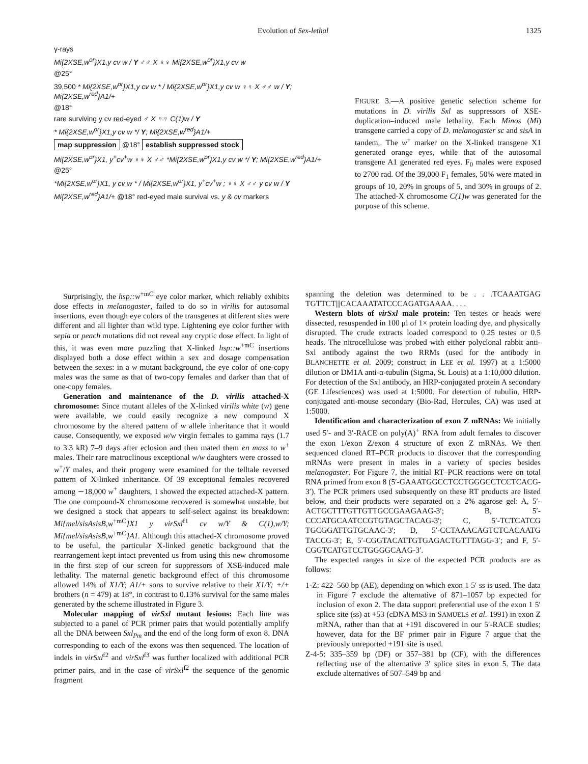Evolution of Sex-lethal 1325
γ-rays
Mi{2XSE,w<sup>or</sup>}X1,y cv w / Y ♂♂ X ♀♀ Mi{2XSE,w<sup>or</sup>}X1,y cv w
@25°
39,500 * Mi{2XSE,w<sup>or</sup>}X1,y cv w * / Mi{2XSE,w<sup>or</sup>}X1,y cv w ♀♀ X ♂♂ w / Y; Mi{2XSE,w<sup>red</sup>}A1/+
@18°
rare surviving y cv red-eyed ♂ X ♀♀ C(1)w / Y
* Mi{2XSE,w<sup>or</sup>}X1,y cv w */ Y; Mi{2XSE,w<sup>red</sup>}A1/+
map suppression @18° establish suppressed stock
Mi{2XSE,w<sup>or</sup>}X1, y<sup>+</sup>cv<sup>+</sup>w ♀♀ X ♂♂ *Mi{2XSE,w<sup>or</sup>}X1,y cv w */ Y; Mi{2XSE,w<sup>red</sup>}A1/+
@25°
*Mi{2XSE,w<sup>or</sup>}X1, y cv w * / Mi{2XSE,w<sup>or</sup>}X1, y<sup>+</sup>cv<sup>+</sup>w ; ♀♀ X ♂♂ y cv w / Y
Mi{2XSE,w<sup>red</sup>}A1/+ @18° red-eyed male survival vs. y & cv markers
FIGURE 3.—A positive genetic selection scheme for mutations in D. virilis Sxl as suppressors of XSE-duplication–induced male lethality. Each Minos (Mi) transgene carried a copy of D. melanogaster sc and sisA in tandem,. The w<sup>+</sup> marker on the X-linked transgene X1 generated orange eyes, while that of the autosomal transgene A1 generated red eyes. F<sub>0</sub> males were exposed to 2700 rad. Of the 39,000 F<sub>1</sub> females, 50% were mated in groups of 10, 20% in groups of 5, and 30% in groups of 2. The attached-X chromosome C(1)w was generated for the purpose of this scheme.
Surprisingly, the hsp::w<sup>+mC</sup> eye color marker, which reliably exhibits dose effects in melanogaster, failed to do so in virilis for autosomal insertions, even though eye colors of the transgenes at different sites were different and all lighter than wild type. Lightening eye color further with sepia or peach mutations did not reveal any cryptic dose effect. In light of this, it was even more puzzling that X-linked hsp::w<sup>+mC</sup> insertions displayed both a dose effect within a sex and dosage compensation between the sexes: in a w mutant background, the eye color of one-copy males was the same as that of two-copy females and darker than that of one-copy females.
Generation and maintenance of the D. virilis attached-X chromosome: Since mutant alleles of the X-linked virilis white (w) gene were available, we could easily recognize a new compound X chromosome by the altered pattern of w allele inheritance that it would cause. Consequently, we exposed w/w virgin females to gamma rays (1.7 to 3.3 kR) 7–9 days after eclosion and then mated them en mass to w<sup>+</sup> males. Their rare matroclinous exceptional w/w daughters were crossed to w<sup>+</sup>/Y males, and their progeny were examined for the telltale reversed pattern of X-linked inheritance. Of 39 exceptional females recovered among ∼18,000 w<sup>+</sup> daughters, 1 showed the expected attached-X pattern. The one compound-X chromosome recovered is somewhat unstable, but we designed a stock that appears to self-select against its breakdown: Mi{mel/sisAsisB,w<sup>+mC</sup>}X1 y virSxl<sup>f1</sup> cv w/Y & C(1),w/Y; Mi{mel/sisAsisB,w<sup>+mC</sup>}A1. Although this attached-X chromosome proved to be useful, the particular X-linked genetic background that the rearrangement kept intact prevented us from using this new chromosome in the first step of our screen for suppressors of XSE-induced male lethality. The maternal genetic background effect of this chromosome allowed 14% of X1/Y; A1/+ sons to survive relative to their X1/Y; +/+ brothers (n = 479) at 18°, in contrast to 0.13% survival for the same males generated by the scheme illustrated in Figure 3.
Molecular mapping of virSxl mutant lesions: Each line was subjected to a panel of PCR primer pairs that would potentially amplify all the DNA between Sxl<sub>Pm</sub> and the end of the long form of exon 8. DNA corresponding to each of the exons was then sequenced. The location of indels in virSxl<sup>f2</sup> and virSxl<sup>f3</sup> was further localized with additional PCR primer pairs, and in the case of virSxl<sup>f2</sup> the sequence of the genomic fragment
spanning the deletion was determined to be . . .TCAAATGAG TGTTCT|||CACAAATATCCCAGATGAAAA. . . .
Western blots of virSxl male protein: Ten testes or heads were dissected, resuspended in 100 μl of 1× protein loading dye, and physically disrupted. The crude extracts loaded correspond to 0.25 testes or 0.5 heads. The nitrocellulose was probed with either polyclonal rabbit anti-Sxl antibody against the two RRMs (used for the antibody in BLANCHETTE et al. 2009; construct in LEE et al. 1997) at a 1:5000 dilution or DM1A anti-α-tubulin (Sigma, St. Louis) at a 1:10,000 dilution. For detection of the Sxl antibody, an HRP-conjugated protein A secondary (GE Lifesciences) was used at 1:5000. For detection of tubulin, HRP-conjugated anti-mouse secondary (Bio-Rad, Hercules, CA) was used at 1:5000.
Identification and characterization of exon Z mRNAs: We initially used 5′- and 3′-RACE on poly(A)<sup>+</sup> RNA from adult females to discover the exon 1/exon Z/exon 4 structure of exon Z mRNAs. We then sequenced cloned RT–PCR products to discover that the corresponding mRNAs were present in males in a variety of species besides melanogaster. For Figure 7, the initial RT–PCR reactions were on total RNA primed from exon 8 (5′-GAAATGGCCTCCTGGGCCTCCTCACG-3′). The PCR primers used subsequently on these RT products are listed below, and their products were separated on a 2% agarose gel: A, 5′-ACTGCTTTGTTGTTGCCGAAGAAG-3′; B, 5′-CCCATGCAATCCGTGTAGCTACAG-3′; C, 5′-TCTCATCG TGCGGATTGTGCAAC-3′; D, 5′-CCTAAACAGTCTCACAATG TACCG-3′; E, 5′-CGGTACATTGTGAGACTGTTTAGG-3′; and F, 5′-CGGTCATGTCCTGGGGCAAG-3′.
The expected ranges in size of the expected PCR products are as follows:
1-Z: 422–560 bp (AE), depending on which exon 1 5′ ss is used. The data in Figure 7 exclude the alternative of 871–1057 bp expected for inclusion of exon 2. The data support preferential use of the exon 1 5′ splice site (ss) at +53 (cDNA MS3 in SAMUELS et al. 1991) in exon Z mRNA, rather than that at +191 discovered in our 5′-RACE studies; however, data for the BF primer pair in Figure 7 argue that the previously unreported +191 site is used.
Z-4-5: 335–359 bp (DF) or 357–381 bp (CF), with the differences reflecting use of the alternative 3′ splice sites in exon 5. The data exclude alternatives of 507–549 bp and